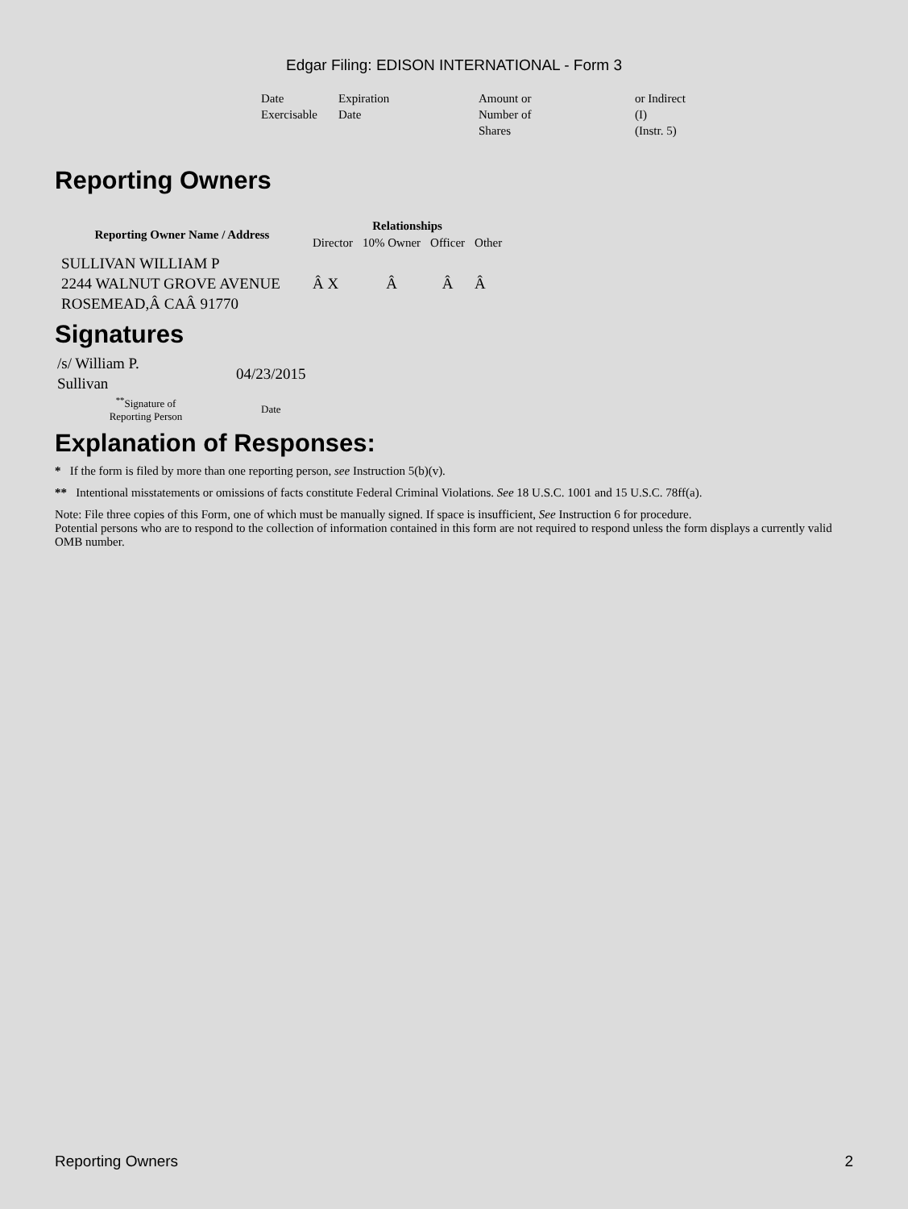Edgar Filing: EDISON INTERNATIONAL - Form 3
| Date Exercisable | Expiration Date | Amount or Number of Shares | or Indirect (I) (Instr. 5) |
Reporting Owners
| Reporting Owner Name / Address | Relationships | | | |
| --- | --- | --- | --- | --- |
| | Director | 10% Owner | Officer | Other |
| SULLIVAN WILLIAM P 2244 WALNUT GROVE AVENUE ROSEMEAD,Â CAÂ 91770 | Â X | Â | Â | Â |
Signatures
| /s/ William P. Sullivan | 04/23/2015 |
| <sup>**</sup> Signature of Reporting Person | Date |
Explanation of Responses:
* If the form is filed by more than one reporting person, see Instruction 5(b)(v).
** Intentional misstatements or omissions of facts constitute Federal Criminal Violations. See 18 U.S.C. 1001 and 15 U.S.C. 78ff(a).
Note: File three copies of this Form, one of which must be manually signed. If space is insufficient, See Instruction 6 for procedure.
Potential persons who are to respond to the collection of information contained in this form are not required to respond unless the form displays a currently valid OMB number.
Reporting Owners 2